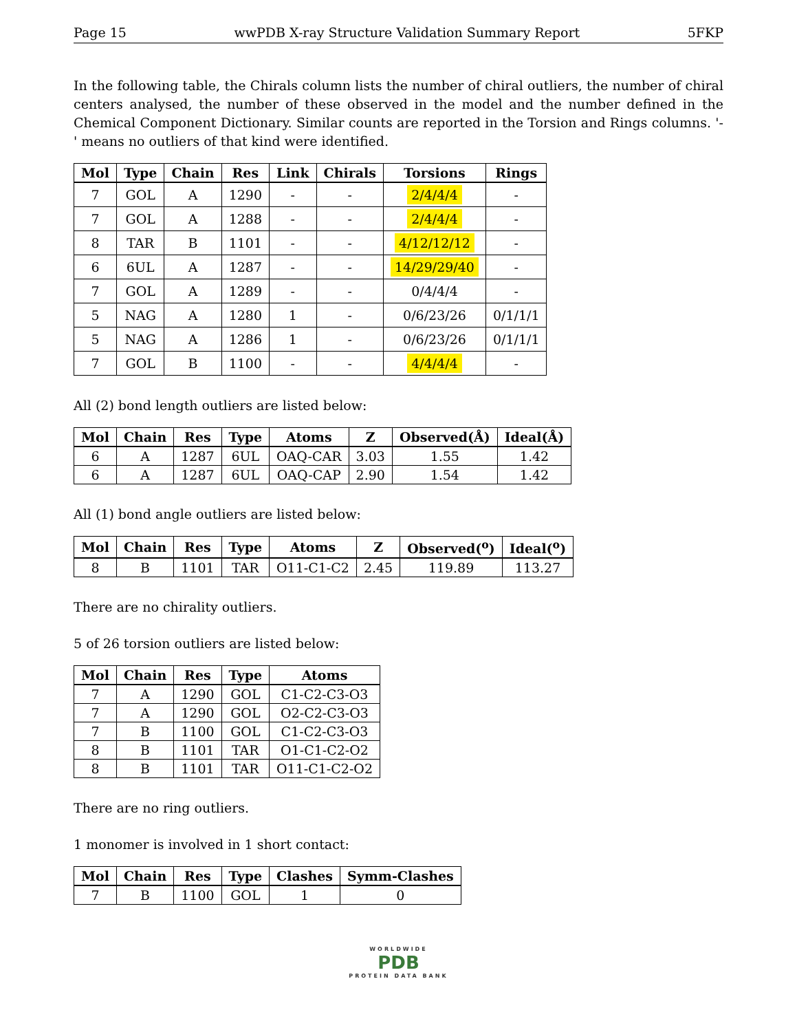Page 15 wwPDB X-ray Structure Validation Summary Report 5FKP
In the following table, the Chirals column lists the number of chiral outliers, the number of chiral centers analysed, the number of these observed in the model and the number defined in the Chemical Component Dictionary. Similar counts are reported in the Torsion and Rings columns. '-' means no outliers of that kind were identified.
| Mol | Type | Chain | Res | Link | Chirals | Torsions | Rings |
| --- | --- | --- | --- | --- | --- | --- | --- |
| 7 | GOL | A | 1290 | - | - | 2/4/4/4 | - |
| 7 | GOL | A | 1288 | - | - | 2/4/4/4 | - |
| 8 | TAR | B | 1101 | - | - | 4/12/12/12 | - |
| 6 | 6UL | A | 1287 | - | - | 14/29/29/40 | - |
| 7 | GOL | A | 1289 | - | - | 0/4/4/4 | - |
| 5 | NAG | A | 1280 | 1 | - | 0/6/23/26 | 0/1/1/1 |
| 5 | NAG | A | 1286 | 1 | - | 0/6/23/26 | 0/1/1/1 |
| 7 | GOL | B | 1100 | - | - | 4/4/4/4 | - |
All (2) bond length outliers are listed below:
| Mol | Chain | Res | Type | Atoms | Z | Observed(Å) | Ideal(Å) |
| --- | --- | --- | --- | --- | --- | --- | --- |
| 6 | A | 1287 | 6UL | OAQ-CAR | 3.03 | 1.55 | 1.42 |
| 6 | A | 1287 | 6UL | OAQ-CAP | 2.90 | 1.54 | 1.42 |
All (1) bond angle outliers are listed below:
| Mol | Chain | Res | Type | Atoms | Z | Observed(<sup>o</sup>) | Ideal(<sup>o</sup>) |
| --- | --- | --- | --- | --- | --- | --- | --- |
| 8 | B | 1101 | TAR | O11-C1-C2 | 2.45 | 119.89 | 113.27 |
There are no chirality outliers.
5 of 26 torsion outliers are listed below:
| Mol | Chain | Res | Type | Atoms |
| --- | --- | --- | --- | --- |
| 7 | A | 1290 | GOL | C1-C2-C3-O3 |
| 7 | A | 1290 | GOL | O2-C2-C3-O3 |
| 7 | B | 1100 | GOL | C1-C2-C3-O3 |
| 8 | B | 1101 | TAR | O1-C1-C2-O2 |
| 8 | B | 1101 | TAR | O11-C1-C2-O2 |
There are no ring outliers.
1 monomer is involved in 1 short contact:
| Mol | Chain | Res | Type | Clashes | Symm-Clashes |
| --- | --- | --- | --- | --- | --- |
| 7 | B | 1100 | GOL | 1 | 0 |
WORLDWIDE
PDB
PROTEIN DATA BANK